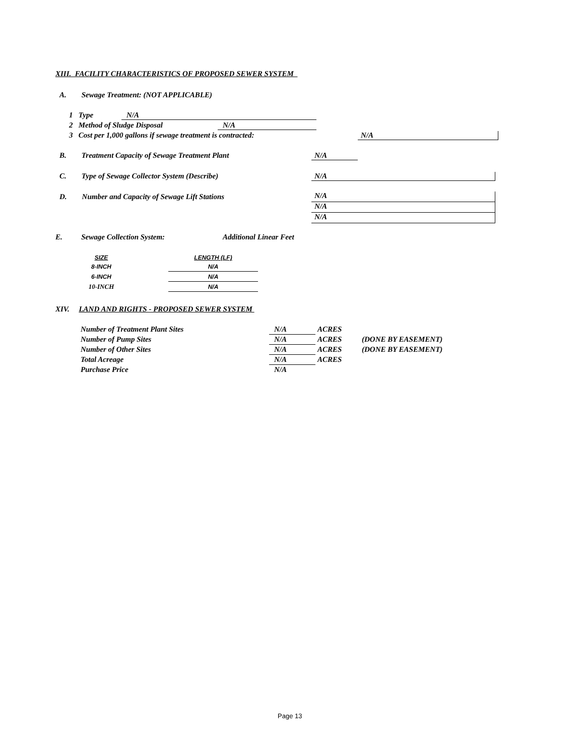XIII. FACILITY CHARACTERISTICS OF PROPOSED SEWER SYSTEM
A. Sewage Treatment: (NOT APPLICABLE)
1 Type N/A
2 Method of Sludge Disposal N/A
3 Cost per 1,000 gallons if sewage treatment is contracted:
N/A
B. Treatment Capacity of Sewage Treatment Plant
N/A
C. Type of Sewage Collector System (Describe)
N/A
D. Number and Capacity of Sewage Lift Stations
N/A
N/A
N/A
E. Sewage Collection System:
Additional Linear Feet
| SIZE | | LENGTH (LF) |
| --- | --- | --- |
| 8-INCH | | N/A |
| 6-INCH | | N/A |
| 10-INCH | | N/A |
XIV. LAND AND RIGHTS - PROPOSED SEWER SYSTEM
| Number of Treatment Plant Sites | N/A | ACRES | |
| Number of Pump Sites | N/A | ACRES | (DONE BY EASEMENT) |
| Number of Other Sites | N/A | ACRES | (DONE BY EASEMENT) |
| Total Acreage | N/A | ACRES | |
| Purchase Price | N/A | | |
Page 13